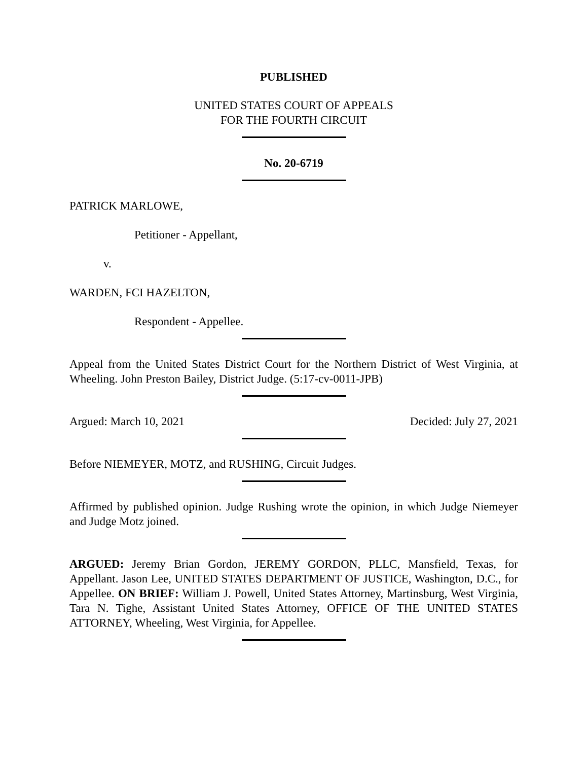PUBLISHED
UNITED STATES COURT OF APPEALS
FOR THE FOURTH CIRCUIT
No. 20-6719
PATRICK MARLOWE,
Petitioner - Appellant,
v.
WARDEN, FCI HAZELTON,
Respondent - Appellee.
Appeal from the United States District Court for the Northern District of West Virginia, at Wheeling. John Preston Bailey, District Judge. (5:17-cv-0011-JPB)
Argued: March 10, 2021 Decided: July 27, 2021
Before NIEMEYER, MOTZ, and RUSHING, Circuit Judges.
Affirmed by published opinion. Judge Rushing wrote the opinion, in which Judge Niemeyer and Judge Motz joined.
ARGUED: Jeremy Brian Gordon, JEREMY GORDON, PLLC, Mansfield, Texas, for Appellant. Jason Lee, UNITED STATES DEPARTMENT OF JUSTICE, Washington, D.C., for Appellee. ON BRIEF: William J. Powell, United States Attorney, Martinsburg, West Virginia, Tara N. Tighe, Assistant United States Attorney, OFFICE OF THE UNITED STATES ATTORNEY, Wheeling, West Virginia, for Appellee.